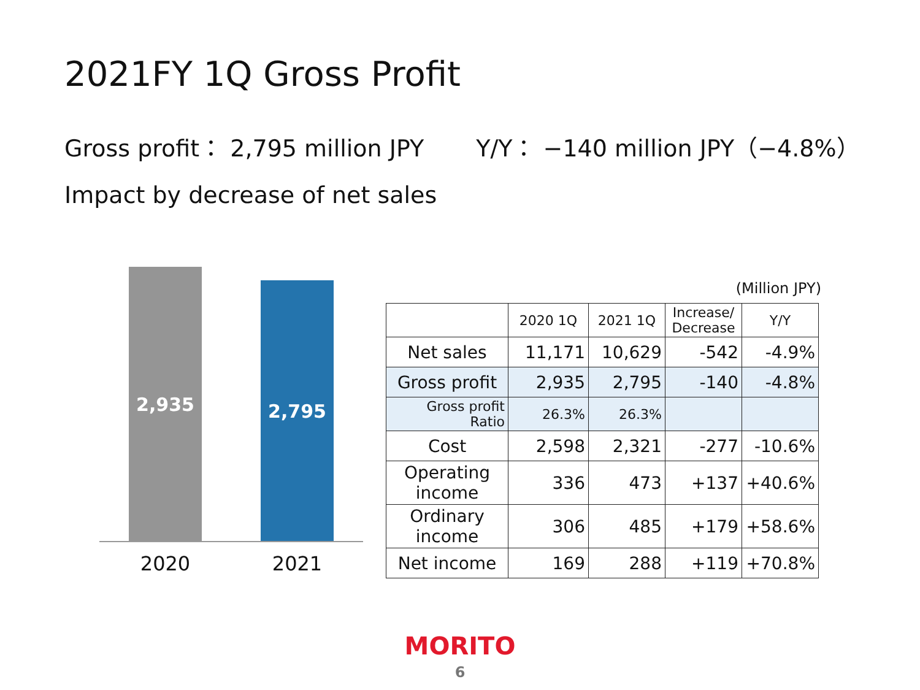2021FY 1Q Gross Profit
Gross profit： 2,795 million JPY Y/Y： −140 million JPY（−4.8%）
Impact by decrease of net sales
2,935 2,795
2020 2021
(Million JPY)
| | 2020 1Q | 2021 1Q | Increase/ Decrease | Y/Y |
| --- | --- | --- | --- | --- |
| Net sales | 11,171 | 10,629 | -542 | -4.9% |
| Gross profit | 2,935 | 2,795 | -140 | -4.8% |
| Gross profit Ratio | 26.3% | 26.3% | | |
| Cost | 2,598 | 2,321 | -277 | -10.6% |
| Operating income | 336 | 473 | +137 | +40.6% |
| Ordinary income | 306 | 485 | +179 | +58.6% |
| Net income | 169 | 288 | +119 | +70.8% |
MORITO
6